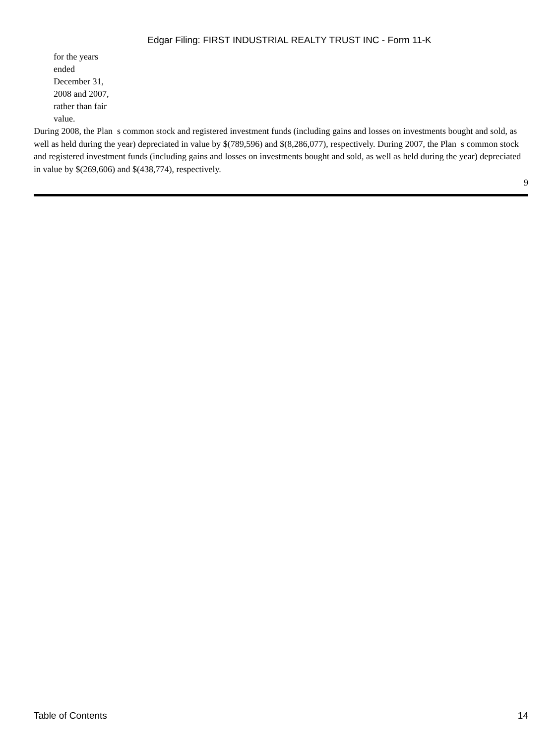Edgar Filing: FIRST INDUSTRIAL REALTY TRUST INC - Form 11-K
for the years
ended
December 31,
2008 and 2007,
rather than fair
value.
During 2008, the Plan s common stock and registered investment funds (including gains and losses on investments bought and sold, as well as held during the year) depreciated in value by $(789,596) and $(8,286,077), respectively. During 2007, the Plan s common stock and registered investment funds (including gains and losses on investments bought and sold, as well as held during the year) depreciated in value by $(269,606) and $(438,774), respectively.
9
Table of Contents 14